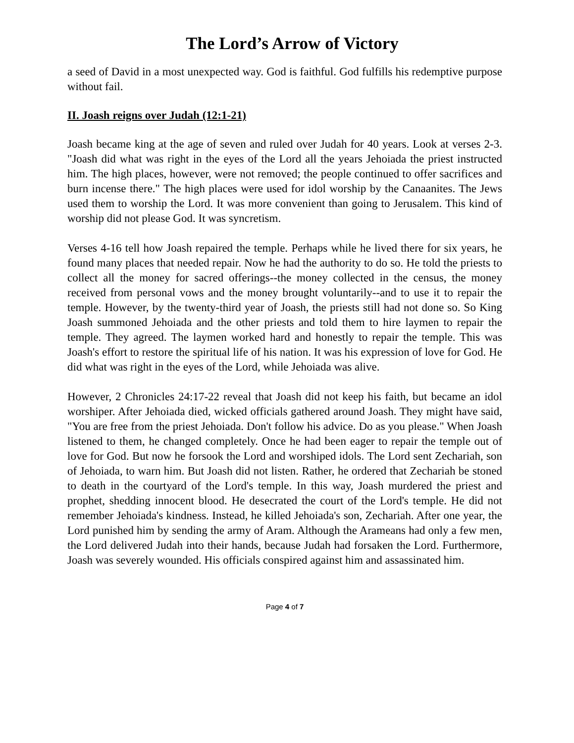The Lord’s Arrow of Victory
a seed of David in a most unexpected way. God is faithful. God fulfills his redemptive purpose without fail.
II. Joash reigns over Judah (12:1-21)
Joash became king at the age of seven and ruled over Judah for 40 years. Look at verses 2-3. "Joash did what was right in the eyes of the Lord all the years Jehoiada the priest instructed him. The high places, however, were not removed; the people continued to offer sacrifices and burn incense there." The high places were used for idol worship by the Canaanites. The Jews used them to worship the Lord. It was more convenient than going to Jerusalem. This kind of worship did not please God. It was syncretism.
Verses 4-16 tell how Joash repaired the temple. Perhaps while he lived there for six years, he found many places that needed repair. Now he had the authority to do so. He told the priests to collect all the money for sacred offerings--the money collected in the census, the money received from personal vows and the money brought voluntarily--and to use it to repair the temple. However, by the twenty-third year of Joash, the priests still had not done so. So King Joash summoned Jehoiada and the other priests and told them to hire laymen to repair the temple. They agreed. The laymen worked hard and honestly to repair the temple. This was Joash's effort to restore the spiritual life of his nation. It was his expression of love for God. He did what was right in the eyes of the Lord, while Jehoiada was alive.
However, 2 Chronicles 24:17-22 reveal that Joash did not keep his faith, but became an idol worshiper. After Jehoiada died, wicked officials gathered around Joash. They might have said, "You are free from the priest Jehoiada. Don't follow his advice. Do as you please." When Joash listened to them, he changed completely. Once he had been eager to repair the temple out of love for God. But now he forsook the Lord and worshiped idols. The Lord sent Zechariah, son of Jehoiada, to warn him. But Joash did not listen. Rather, he ordered that Zechariah be stoned to death in the courtyard of the Lord's temple. In this way, Joash murdered the priest and prophet, shedding innocent blood. He desecrated the court of the Lord's temple. He did not remember Jehoiada's kindness. Instead, he killed Jehoiada's son, Zechariah. After one year, the Lord punished him by sending the army of Aram. Although the Arameans had only a few men, the Lord delivered Judah into their hands, because Judah had forsaken the Lord. Furthermore, Joash was severely wounded. His officials conspired against him and assassinated him.
Page 4 of 7